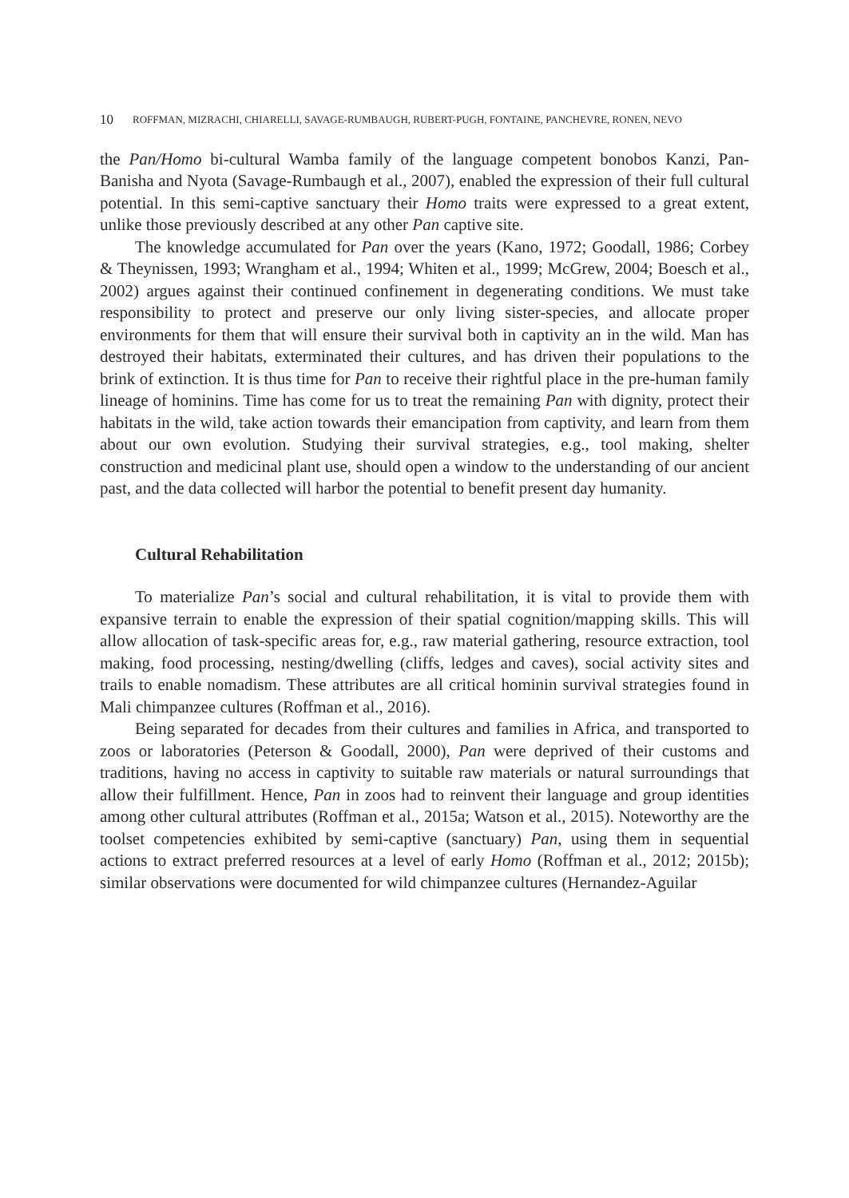10 ROFFMAN, MIZRACHI, CHIARELLI, SAVAGE-RUMBAUGH, RUBERT-PUGH, FONTAINE, PANCHEVRE, RONEN, NEVO
the Pan/Homo bi-cultural Wamba family of the language competent bonobos Kanzi, Pan-Banisha and Nyota (Savage-Rumbaugh et al., 2007), enabled the expression of their full cultural potential. In this semi-captive sanctuary their Homo traits were expressed to a great extent, unlike those previously described at any other Pan captive site.
The knowledge accumulated for Pan over the years (Kano, 1972; Goodall, 1986; Corbey & Theynissen, 1993; Wrangham et al., 1994; Whiten et al., 1999; McGrew, 2004; Boesch et al., 2002) argues against their continued confinement in degenerating conditions. We must take responsibility to protect and preserve our only living sister-species, and allocate proper environments for them that will ensure their survival both in captivity an in the wild. Man has destroyed their habitats, exterminated their cultures, and has driven their populations to the brink of extinction. It is thus time for Pan to receive their rightful place in the pre-human family lineage of hominins. Time has come for us to treat the remaining Pan with dignity, protect their habitats in the wild, take action towards their emancipation from captivity, and learn from them about our own evolution. Studying their survival strategies, e.g., tool making, shelter construction and medicinal plant use, should open a window to the understanding of our ancient past, and the data collected will harbor the potential to benefit present day humanity.
Cultural Rehabilitation
To materialize Pan’s social and cultural rehabilitation, it is vital to provide them with expansive terrain to enable the expression of their spatial cognition/mapping skills. This will allow allocation of task-specific areas for, e.g., raw material gathering, resource extraction, tool making, food processing, nesting/dwelling (cliffs, ledges and caves), social activity sites and trails to enable nomadism. These attributes are all critical hominin survival strategies found in Mali chimpanzee cultures (Roffman et al., 2016).
Being separated for decades from their cultures and families in Africa, and transported to zoos or laboratories (Peterson & Goodall, 2000), Pan were deprived of their customs and traditions, having no access in captivity to suitable raw materials or natural surroundings that allow their fulfillment. Hence, Pan in zoos had to reinvent their language and group identities among other cultural attributes (Roffman et al., 2015a; Watson et al., 2015). Noteworthy are the toolset competencies exhibited by semi-captive (sanctuary) Pan, using them in sequential actions to extract preferred resources at a level of early Homo (Roffman et al., 2012; 2015b); similar observations were documented for wild chimpanzee cultures (Hernandez-Aguilar